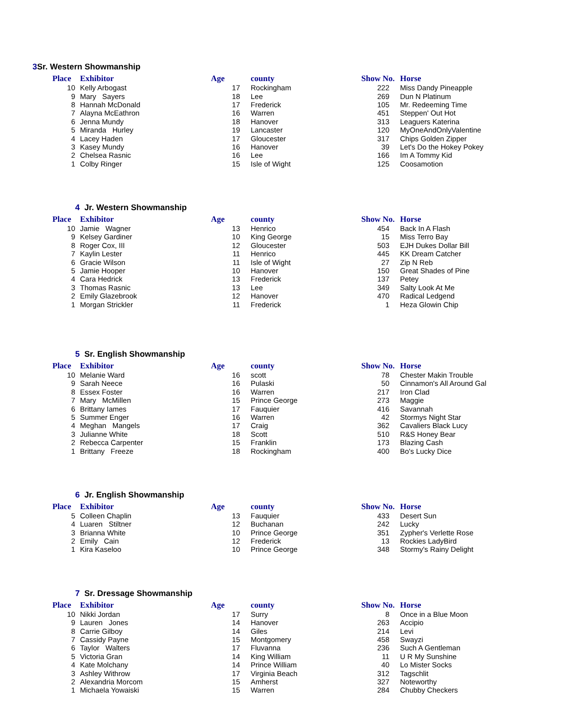3 Sr. Western Showmanship
| Place | Exhibitor | Age | county | Show No. | Horse |
| --- | --- | --- | --- | --- | --- |
| 10 | Kelly Arbogast | 17 | Rockingham | 222 | Miss Dandy Pineapple |
| 9 | Mary Sayers | 18 | Lee | 269 | Dun N Platinum |
| 8 | Hannah McDonald | 17 | Frederick | 105 | Mr. Redeeming Time |
| 7 | Alayna McEathron | 16 | Warren | 451 | Steppen' Out Hot |
| 6 | Jenna Mundy | 18 | Hanover | 313 | Leaguers Katerina |
| 5 | Miranda Hurley | 19 | Lancaster | 120 | MyOneAndOnlyValentine |
| 4 | Lacey Haden | 17 | Gloucester | 317 | Chips Golden Zipper |
| 3 | Kasey Mundy | 16 | Hanover | 39 | Let's Do the Hokey Pokey |
| 2 | Chelsea Rasnic | 16 | Lee | 166 | Im A Tommy Kid |
| 1 | Colby Ringer | 15 | Isle of Wight | 125 | Coosamotion |
4 Jr. Western Showmanship
| Place | Exhibitor | Age | county | Show No. | Horse |
| --- | --- | --- | --- | --- | --- |
| 10 | Jamie Wagner | 13 | Henrico | 454 | Back In A Flash |
| 9 | Kelsey Gardiner | 10 | King George | 15 | Miss Terro Bay |
| 8 | Roger Cox, III | 12 | Gloucester | 503 | EJH Dukes Dollar Bill |
| 7 | Kaylin Lester | 11 | Henrico | 445 | KK Dream Catcher |
| 6 | Gracie Wilson | 11 | Isle of Wight | 27 | Zip N Reb |
| 5 | Jamie Hooper | 10 | Hanover | 150 | Great Shades of Pine |
| 4 | Cara Hedrick | 13 | Frederick | 137 | Petey |
| 3 | Thomas Rasnic | 13 | Lee | 349 | Salty Look At Me |
| 2 | Emily Glazebrook | 12 | Hanover | 470 | Radical Ledgend |
| 1 | Morgan Strickler | 11 | Frederick | 1 | Heza Glowin Chip |
5 Sr. English Showmanship
| Place | Exhibitor | Age | county | Show No. | Horse |
| --- | --- | --- | --- | --- | --- |
| 10 | Melanie Ward | 16 | scott | 78 | Chester Makin Trouble |
| 9 | Sarah Neece | 16 | Pulaski | 50 | Cinnamon's All Around Gal |
| 8 | Essex Foster | 16 | Warren | 217 | Iron Clad |
| 7 | Mary McMillen | 15 | Prince George | 273 | Maggie |
| 6 | Brittany Iames | 17 | Fauquier | 416 | Savannah |
| 5 | Summer Enger | 16 | Warren | 42 | Stormys Night Star |
| 4 | Meghan Mangels | 17 | Craig | 362 | Cavaliers Black Lucy |
| 3 | Julianne White | 18 | Scott | 510 | R&S Honey Bear |
| 2 | Rebecca Carpenter | 15 | Franklin | 173 | Blazing Cash |
| 1 | Brittany Freeze | 18 | Rockingham | 400 | Bo's Lucky Dice |
6 Jr. English Showmanship
| Place | Exhibitor | Age | county | Show No. | Horse |
| --- | --- | --- | --- | --- | --- |
| 5 | Colleen Chaplin | 13 | Fauquier | 433 | Desert Sun |
| 4 | Luaren Stiltner | 12 | Buchanan | 242 | Lucky |
| 3 | Brianna White | 10 | Prince George | 351 | Zypher's Verlette Rose |
| 2 | Emily Cain | 12 | Frederick | 13 | Rockies LadyBird |
| 1 | Kira Kaseloo | 10 | Prince George | 348 | Stormy's Rainy Delight |
7 Sr. Dressage Showmanship
| Place | Exhibitor | Age | county | Show No. | Horse |
| --- | --- | --- | --- | --- | --- |
| 10 | Nikki Jordan | 17 | Surry | 8 | Once in a Blue Moon |
| 9 | Lauren Jones | 14 | Hanover | 263 | Accipio |
| 8 | Carrie Gilboy | 14 | Giles | 214 | Levi |
| 7 | Cassidy Payne | 15 | Montgomery | 458 | Swayzi |
| 6 | Taylor Walters | 17 | Fluvanna | 236 | Such A Gentleman |
| 5 | Victoria Gran | 14 | King William | 11 | U R My Sunshine |
| 4 | Kate Molchany | 14 | Prince William | 40 | Lo Mister Socks |
| 3 | Ashley Withrow | 17 | Virginia Beach | 312 | Tagschlit |
| 2 | Alexandria Morcom | 15 | Amherst | 327 | Noteworthy |
| 1 | Michaela Yowaiski | 15 | Warren | 284 | Chubby Checkers |